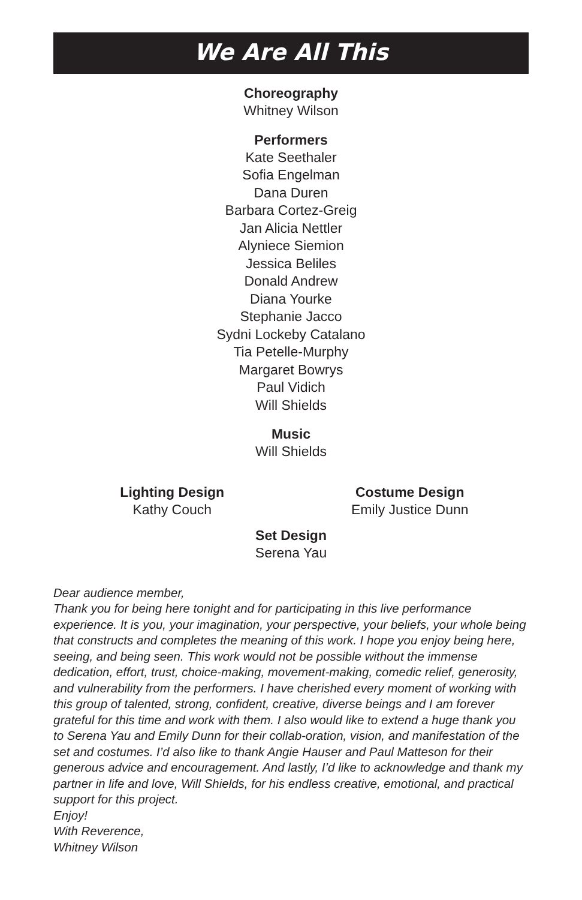We Are All This
Choreography
Whitney Wilson
Performers
Kate Seethaler
Sofia Engelman
Dana Duren
Barbara Cortez-Greig
Jan Alicia Nettler
Alyniece Siemion
Jessica Beliles
Donald Andrew
Diana Yourke
Stephanie Jacco
Sydni Lockeby Catalano
Tia Petelle-Murphy
Margaret Bowrys
Paul Vidich
Will Shields
Music
Will Shields
Lighting Design
Kathy Couch
Costume Design
Emily Justice Dunn
Set Design
Serena Yau
Dear audience member,
Thank you for being here tonight and for participating in this live performance experience. It is you, your imagination, your perspective, your beliefs, your whole being that constructs and completes the meaning of this work. I hope you enjoy being here, seeing, and being seen. This work would not be possible without the immense dedication, effort, trust, choice-making, movement-making, comedic relief, generosity, and vulnerability from the performers. I have cherished every moment of working with this group of talented, strong, confident, creative, diverse beings and I am forever grateful for this time and work with them. I also would like to extend a huge thank you to Serena Yau and Emily Dunn for their collab-oration, vision, and manifestation of the set and costumes. I’d also like to thank Angie Hauser and Paul Matteson for their generous advice and encouragement. And lastly, I’d like to acknowledge and thank my partner in life and love, Will Shields, for his endless creative, emotional, and practical support for this project.
Enjoy!
With Reverence,
Whitney Wilson